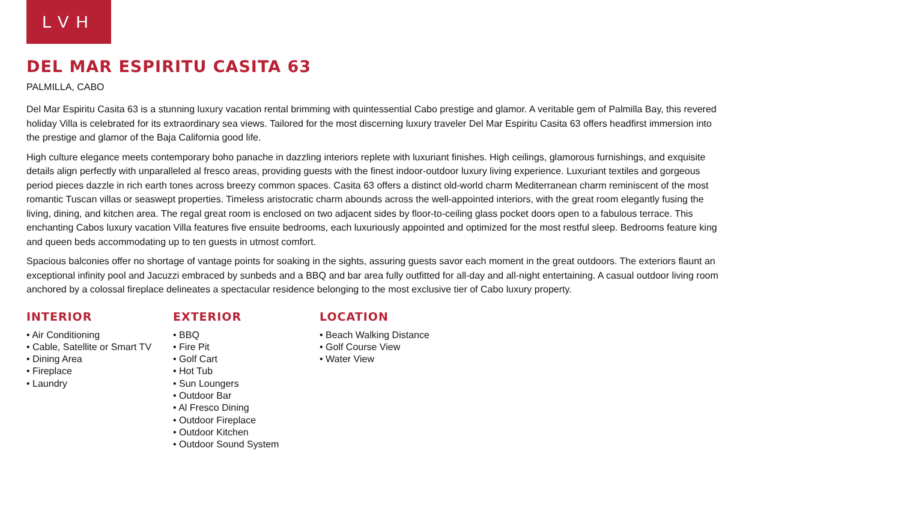LVH
DEL MAR ESPIRITU CASITA 63
PALMILLA, CABO
Del Mar Espiritu Casita 63 is a stunning luxury vacation rental brimming with quintessential Cabo prestige and glamor. A veritable gem of Palmilla Bay, this revered holiday Villa is celebrated for its extraordinary sea views. Tailored for the most discerning luxury traveler Del Mar Espiritu Casita 63 offers headfirst immersion into the prestige and glamor of the Baja California good life.
High culture elegance meets contemporary boho panache in dazzling interiors replete with luxuriant finishes. High ceilings, glamorous furnishings, and exquisite details align perfectly with unparalleled al fresco areas, providing guests with the finest indoor-outdoor luxury living experience. Luxuriant textiles and gorgeous period pieces dazzle in rich earth tones across breezy common spaces. Casita 63 offers a distinct old-world charm Mediterranean charm reminiscent of the most romantic Tuscan villas or seaswept properties. Timeless aristocratic charm abounds across the well-appointed interiors, with the great room elegantly fusing the living, dining, and kitchen area. The regal great room is enclosed on two adjacent sides by floor-to-ceiling glass pocket doors open to a fabulous terrace. This enchanting Cabos luxury vacation Villa features five ensuite bedrooms, each luxuriously appointed and optimized for the most restful sleep. Bedrooms feature king and queen beds accommodating up to ten guests in utmost comfort.
Spacious balconies offer no shortage of vantage points for soaking in the sights, assuring guests savor each moment in the great outdoors. The exteriors flaunt an exceptional infinity pool and Jacuzzi embraced by sunbeds and a BBQ and bar area fully outfitted for all-day and all-night entertaining. A casual outdoor living room anchored by a colossal fireplace delineates a spectacular residence belonging to the most exclusive tier of Cabo luxury property.
INTERIOR
• Air Conditioning
• Cable, Satellite or Smart TV
• Dining Area
• Fireplace
• Laundry
EXTERIOR
• BBQ
• Fire Pit
• Golf Cart
• Hot Tub
• Sun Loungers
• Outdoor Bar
• Al Fresco Dining
• Outdoor Fireplace
• Outdoor Kitchen
• Outdoor Sound System
LOCATION
• Beach Walking Distance
• Golf Course View
• Water View